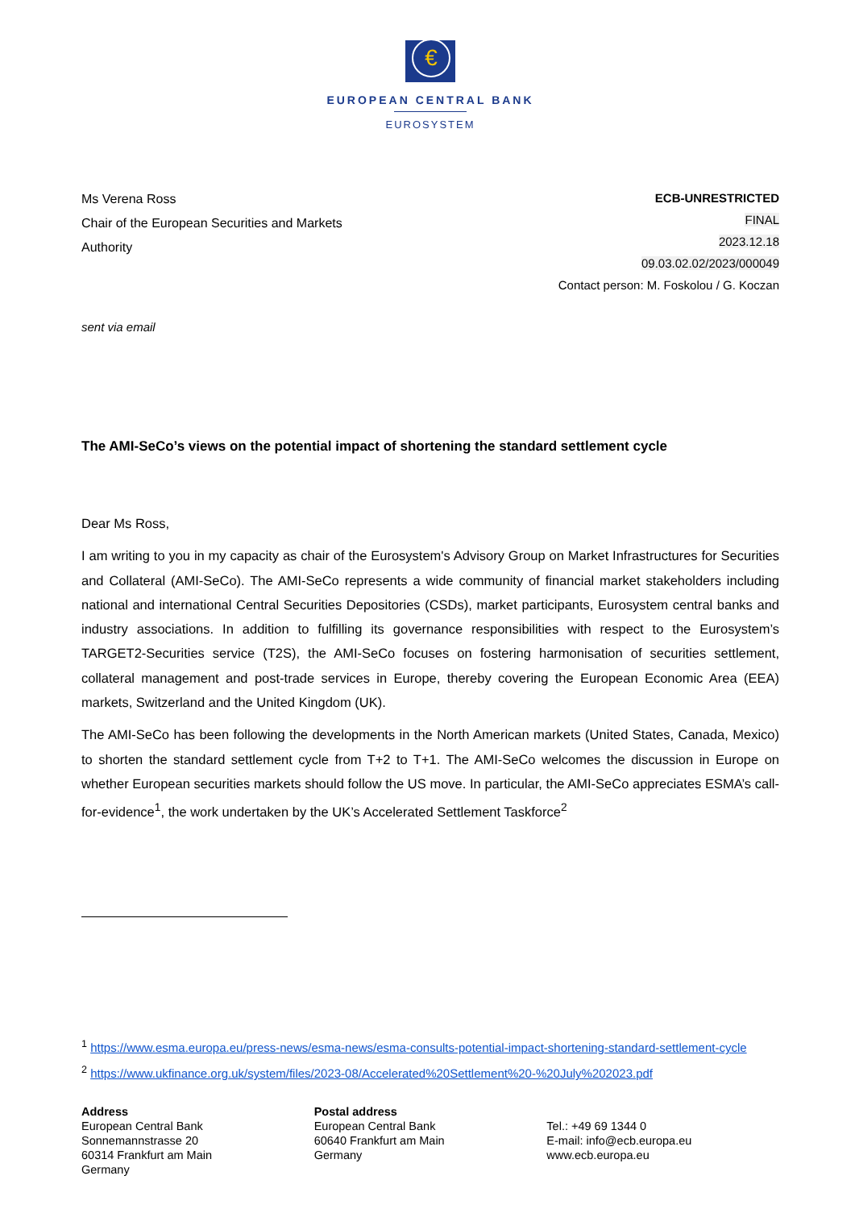€
EUROPEAN CENTRAL BANK
EUROSYSTEM
Ms Verena Ross
Chair of the European Securities and Markets
Authority
ECB-UNRESTRICTED
FINAL
2023.12.18
09.03.02.02/2023/000049
Contact person: M. Foskolou / G. Koczan
sent via email
The AMI-SeCo’s views on the potential impact of shortening the standard settlement cycle
Dear Ms Ross,
I am writing to you in my capacity as chair of the Eurosystem's Advisory Group on Market Infrastructures for Securities and Collateral (AMI-SeCo). The AMI-SeCo represents a wide community of financial market stakeholders including national and international Central Securities Depositories (CSDs), market participants, Eurosystem central banks and industry associations. In addition to fulfilling its governance responsibilities with respect to the Eurosystem’s TARGET2-Securities service (T2S), the AMI-SeCo focuses on fostering harmonisation of securities settlement, collateral management and post-trade services in Europe, thereby covering the European Economic Area (EEA) markets, Switzerland and the United Kingdom (UK).
The AMI-SeCo has been following the developments in the North American markets (United States, Canada, Mexico) to shorten the standard settlement cycle from T+2 to T+1. The AMI-SeCo welcomes the discussion in Europe on whether European securities markets should follow the US move. In particular, the AMI-SeCo appreciates ESMA’s call-for-evidence<sup>1</sup>, the work undertaken by the UK’s Accelerated Settlement Taskforce<sup>2</sup>
<sup>1</sup> https://www.esma.europa.eu/press-news/esma-news/esma-consults-potential-impact-shortening-standard-settlement-cycle
<sup>2</sup> https://www.ukfinance.org.uk/system/files/2023-08/Accelerated%20Settlement%20-%20July%202023.pdf
Address
European Central Bank
Sonnemannstrasse 20
60314 Frankfurt am Main
Germany
Postal address
European Central Bank
60640 Frankfurt am Main
Germany
Tel.: +49 69 1344 0
E-mail: info@ecb.europa.eu
www.ecb.europa.eu